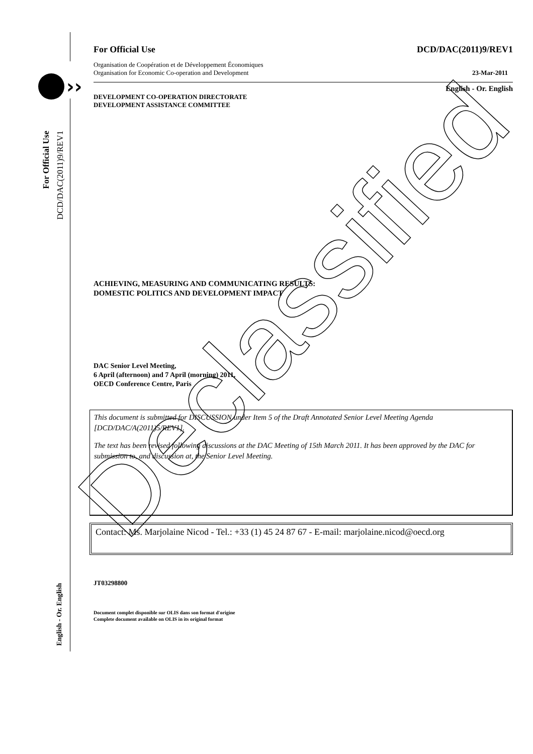››
DCD/DAC(2011)9/REV1
For Official Use
English - Or. English
For Official Use DCD/DAC(2011)9/REV1
Organisation de Coopération et de Développement Économiques
Organisation for Economic Co-operation and Development 23-Mar-2011
English - Or. English
DEVELOPMENT CO-OPERATION DIRECTORATE
DEVELOPMENT ASSISTANCE COMMITTEE
ACHIEVING, MEASURING AND COMMUNICATING RESULTS:
DOMESTIC POLITICS AND DEVELOPMENT IMPACT
DAC Senior Level Meeting,
6 April (afternoon) and 7 April (morning) 2011,
OECD Conference Centre, Paris
This document is submitted for DISCUSSION under Item 5 of the Draft Annotated Senior Level Meeting Agenda [DCD/DAC/A(2011)5/REV1].
The text has been revised following discussions at the DAC Meeting of 15th March 2011. It has been approved by the DAC for submission to, and discussion at, the Senior Level Meeting.
Contact: Ms. Marjolaine Nicod - Tel.: +33 (1) 45 24 87 67 - E-mail: marjolaine.nicod@oecd.org
JT03298800
Document complet disponible sur OLIS dans son format d'origine
Complete document available on OLIS in its original format
Declassified